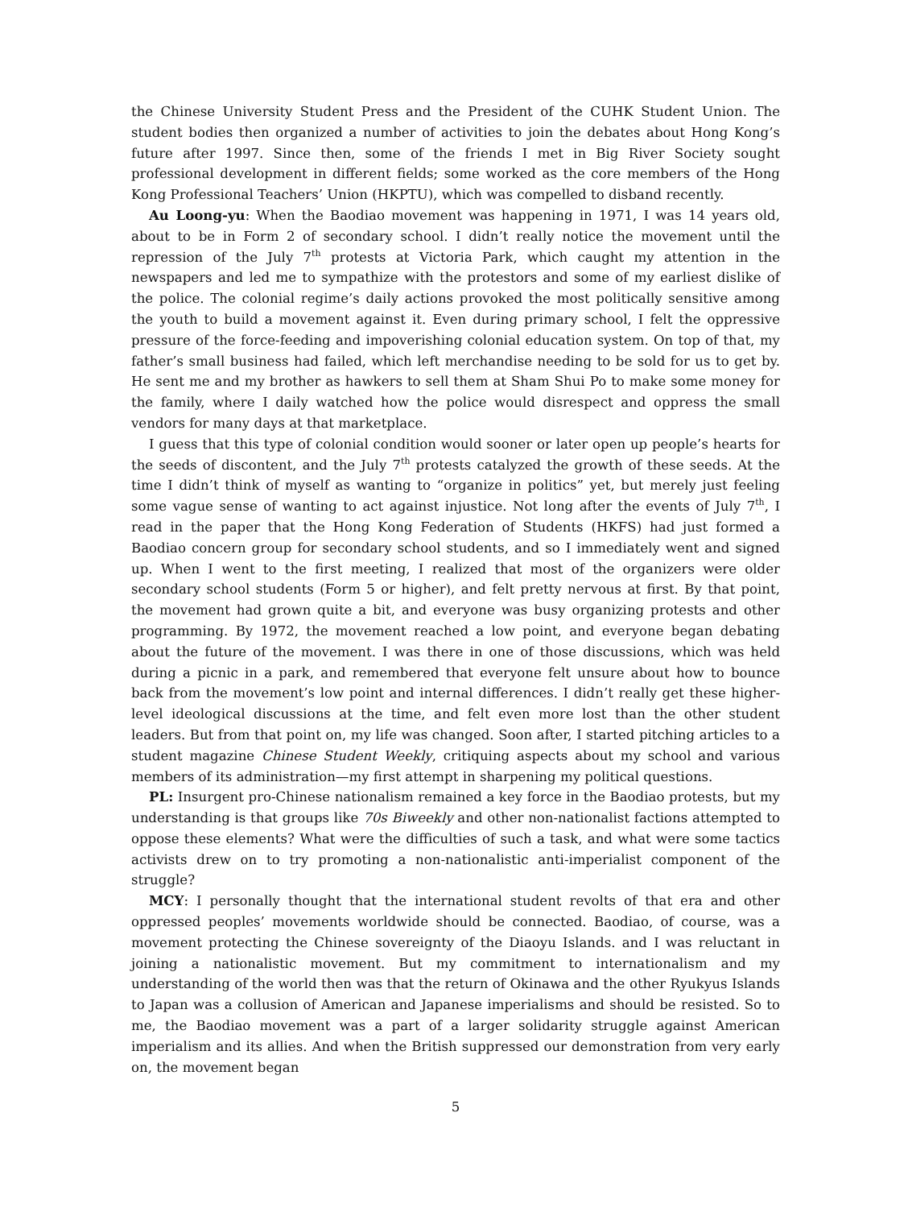the Chinese University Student Press and the President of the CUHK Student Union. The student bodies then organized a number of activities to join the debates about Hong Kong’s future after 1997. Since then, some of the friends I met in Big River Society sought professional development in different fields; some worked as the core members of the Hong Kong Professional Teachers’ Union (HKPTU), which was compelled to disband recently.
Au Loong-yu: When the Baodiao movement was happening in 1971, I was 14 years old, about to be in Form 2 of secondary school. I didn’t really notice the movement until the repression of the July 7<sup>th</sup> protests at Victoria Park, which caught my attention in the newspapers and led me to sympathize with the protestors and some of my earliest dislike of the police. The colonial regime’s daily actions provoked the most politically sensitive among the youth to build a movement against it. Even during primary school, I felt the oppressive pressure of the force-feeding and impoverishing colonial education system. On top of that, my father’s small business had failed, which left merchandise needing to be sold for us to get by. He sent me and my brother as hawkers to sell them at Sham Shui Po to make some money for the family, where I daily watched how the police would disrespect and oppress the small vendors for many days at that marketplace.
I guess that this type of colonial condition would sooner or later open up people’s hearts for the seeds of discontent, and the July 7<sup>th</sup> protests catalyzed the growth of these seeds. At the time I didn’t think of myself as wanting to “organize in politics” yet, but merely just feeling some vague sense of wanting to act against injustice. Not long after the events of July 7<sup>th</sup>, I read in the paper that the Hong Kong Federation of Students (HKFS) had just formed a Baodiao concern group for secondary school students, and so I immediately went and signed up. When I went to the first meeting, I realized that most of the organizers were older secondary school students (Form 5 or higher), and felt pretty nervous at first. By that point, the movement had grown quite a bit, and everyone was busy organizing protests and other programming. By 1972, the movement reached a low point, and everyone began debating about the future of the movement. I was there in one of those discussions, which was held during a picnic in a park, and remembered that everyone felt unsure about how to bounce back from the movement’s low point and internal differences. I didn’t really get these higher-level ideological discussions at the time, and felt even more lost than the other student leaders. But from that point on, my life was changed. Soon after, I started pitching articles to a student magazine Chinese Student Weekly, critiquing aspects about my school and various members of its administration—my first attempt in sharpening my political questions.
PL: Insurgent pro-Chinese nationalism remained a key force in the Baodiao protests, but my understanding is that groups like 70s Biweekly and other non-nationalist factions attempted to oppose these elements? What were the difficulties of such a task, and what were some tactics activists drew on to try promoting a non-nationalistic anti-imperialist component of the struggle?
MCY: I personally thought that the international student revolts of that era and other oppressed peoples’ movements worldwide should be connected. Baodiao, of course, was a movement protecting the Chinese sovereignty of the Diaoyu Islands. and I was reluctant in joining a nationalistic movement. But my commitment to internationalism and my understanding of the world then was that the return of Okinawa and the other Ryukyus Islands to Japan was a collusion of American and Japanese imperialisms and should be resisted. So to me, the Baodiao movement was a part of a larger solidarity struggle against American imperialism and its allies. And when the British suppressed our demonstration from very early on, the movement began
5